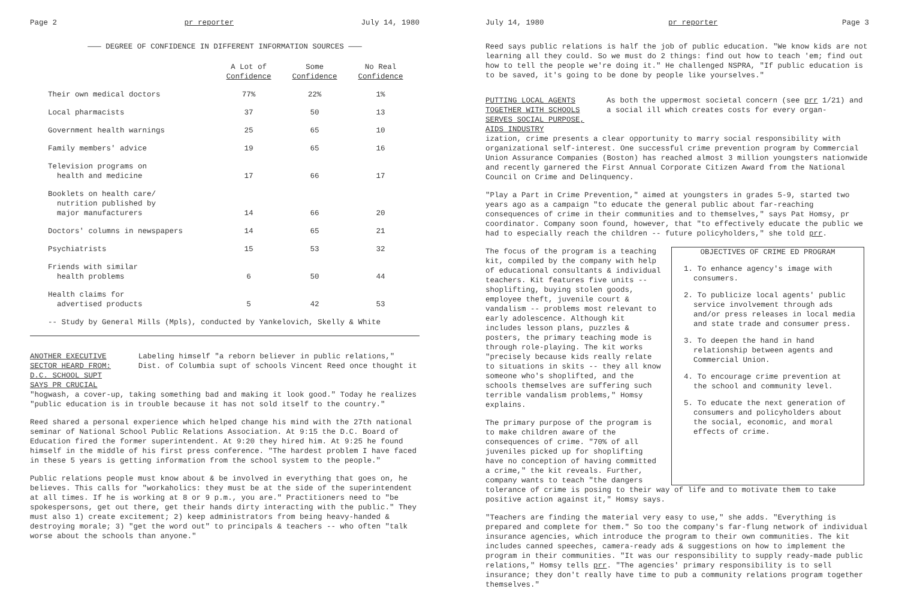Page 2 pr reporter July 14, 1980
——— DEGREE OF CONFIDENCE IN DIFFERENT INFORMATION SOURCES ———
| | A Lot of Confidence | Some Confidence | No Real Confidence |
| --- | --- | --- | --- |
| Their own medical doctors | 77% | 22% | 1% |
| Local pharmacists | 37 | 50 | 13 |
| Government health warnings | 25 | 65 | 10 |
| Family members' advice | 19 | 65 | 16 |
| Television programs on health and medicine | 17 | 66 | 17 |
| Booklets on health care/ nutrition published by major manufacturers | 14 | 66 | 20 |
| Doctors' columns in newspapers | 14 | 65 | 21 |
| Psychiatrists | 15 | 53 | 32 |
| Friends with similar health problems | 6 | 50 | 44 |
| Health claims for advertised products | 5 | 42 | 53 |
-- Study by General Mills (Mpls), conducted by Yankelovich, Skelly & White
ANOTHER EXECUTIVE SECTOR HEARD FROM:
D.C. SCHOOL SUPT SAYS PR CRUCIAL
Labeling himself "a reborn believer in public relations," Dist. of Columbia supt of schools Vincent Reed once thought it
"hogwash, a cover-up, taking something bad and making it look good." Today he realizes "public education is in trouble because it has not sold itself to the country."
Reed shared a personal experience which helped change his mind with the 27th national seminar of National School Public Relations Association. At 9:15 the D.C. Board of Education fired the former superintendent. At 9:20 they hired him. At 9:25 he found himself in the middle of his first press conference. "The hardest problem I have faced in these 5 years is getting information from the school system to the people."
Public relations people must know about & be involved in everything that goes on, he believes. This calls for "workaholics: they must be at the side of the superintendent at all times. If he is working at 8 or 9 p.m., you are." Practitioners need to "be spokespersons, get out there, get their hands dirty interacting with the public." They must also 1) create excitement; 2) keep administrators from being heavy-handed & destroying morale; 3) "get the word out" to principals & teachers -- who often "talk worse about the schools than anyone."
July 14, 1980 pr reporter Page 3
Reed says public relations is half the job of public education. "We know kids are not learning all they could. So we must do 2 things: find out how to teach 'em; find out how to tell the people we're doing it." He challenged NSPRA, "If public education is to be saved, it's going to be done by people like yourselves."
PUTTING LOCAL AGENTS TOGETHER WITH SCHOOLS
SERVES SOCIAL PURPOSE, AIDS INDUSTRY
As both the uppermost societal concern (see prr 1/21) and a social ill which creates costs for every organ-
ization, crime presents a clear opportunity to marry social responsibility with organizational self-interest. One successful crime prevention program by Commercial Union Assurance Companies (Boston) has reached almost 3 million youngsters nationwide and recently garnered the First Annual Corporate Citizen Award from the National Council on Crime and Delinquency.
"Play a Part in Crime Prevention," aimed at youngsters in grades 5-9, started two years ago as a campaign "to educate the general public about far-reaching consequences of crime in their communities and to themselves," says Pat Homsy, pr coordinator. Company soon found, however, that "to effectively educate the public we had to especially reach the children -- future policyholders," she told prr.
The focus of the program is a teaching kit, compiled by the company with help of educational consultants & individual teachers. Kit features five units -- shoplifting, buying stolen goods, employee theft, juvenile court & vandalism -- problems most relevant to early adolescence. Although kit includes lesson plans, puzzles & posters, the primary teaching mode is through role-playing. The kit works "precisely because kids really relate to situations in skits -- they all know someone who's shoplifted, and the schools themselves are suffering such terrible vandalism problems," Homsy explains.
The primary purpose of the program is to make children aware of the consequences of crime. "70% of all juveniles picked up for shoplifting have no conception of having committed a crime," the kit reveals. Further, company wants to teach "the dangers
OBJECTIVES OF CRIME ED PROGRAM
1. To enhance agency's image with consumers.
2. To publicize local agents' public service involvement through ads and/or press releases in local media and state trade and consumer press.
3. To deepen the hand in hand relationship between agents and Commercial Union.
4. To encourage crime prevention at the school and community level.
5. To educate the next generation of consumers and policyholders about the social, economic, and moral effects of crime.
tolerance of crime is posing to their way of life and to motivate them to take positive action against it," Homsy says.
"Teachers are finding the material very easy to use," she adds. "Everything is prepared and complete for them." So too the company's far-flung network of individual insurance agencies, which introduce the program to their own communities. The kit includes canned speeches, camera-ready ads & suggestions on how to implement the program in their communities. "It was our responsibility to supply ready-made public relations," Homsy tells prr. "The agencies' primary responsibility is to sell insurance; they don't really have time to pub a community relations program together themselves."